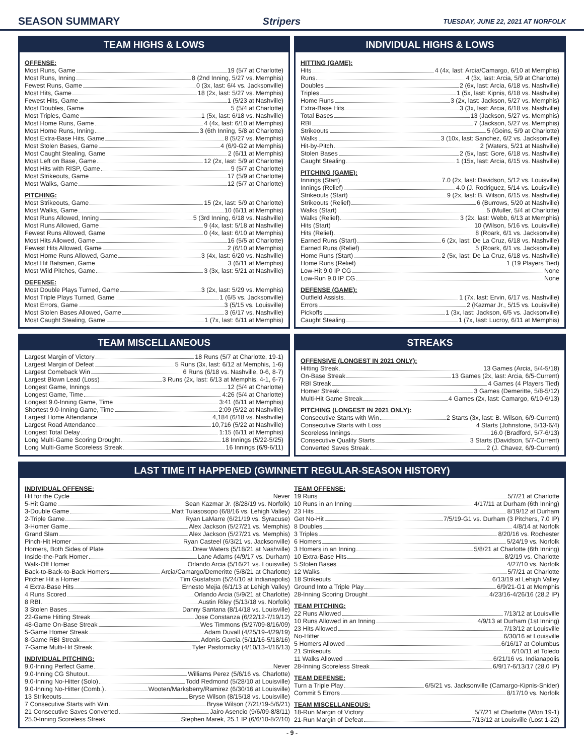SEASON SUMMARY Stripers
TUESDAY, JUNE 22, 2021 AT NORFOLK
TEAM HIGHS & LOWS
OFFENSE:
Most Runs, Game 19 (5/7 at Charlotte)
Most Runs, Inning 8 (2nd Inning, 5/27 vs. Memphis)
Fewest Runs, Game 0 (3x, last: 6/4 vs. Jacksonville)
Most Hits, Game 18 (2x, last: 5/27 vs. Memphis)
Fewest Hits, Game 1 (5/23 at Nashville)
Most Doubles, Game 5 (5/4 at Charlotte)
Most Triples, Game 1 (5x, last: 6/18 vs. Nashville)
Most Home Runs, Game 4 (4x, last: 6/10 at Memphis)
Most Home Runs, Inning 3 (6th Inning, 5/8 at Charlotte)
Most Extra-Base Hits, Game 8 (5/27 vs. Memphis)
Most Stolen Bases, Game 4 (6/9-G2 at Memphis)
Most Caught Stealing, Game 2 (6/11 at Memphis)
Most Left on Base, Game 12 (2x, last: 5/9 at Charlotte)
Most Hits with RISP, Game 9 (5/7 at Charlotte)
Most Strikeouts, Game 17 (5/9 at Charlotte)
Most Walks, Game 12 (5/7 at Charlotte)
PITCHING:
Most Strikeouts, Game 15 (2x, last: 5/9 at Charlotte)
Most Walks, Game 10 (6/11 at Memphis)
Most Runs Allowed, Inning 5 (3rd Inning, 6/18 vs. Nashville)
Most Runs Allowed, Game 9 (4x, last: 5/18 at Nashville)
Fewest Runs Allowed, Game 0 (4x, last: 6/10 at Memphis)
Most Hits Allowed, Game 16 (5/5 at Charlotte)
Fewest Hits Allowed, Game 2 (6/10 at Memphis)
Most Home Runs Allowed, Game 3 (4x, last: 6/20 vs. Nashville)
Most Hit Batsmen, Game 3 (6/11 at Memphis)
Most Wild Pitches, Game 3 (3x, last: 5/21 at Nashville)
DEFENSE:
Most Double Plays Turned, Game 3 (2x, last: 5/29 vs. Memphis)
Most Triple Plays Turned, Game 1 (6/5 vs. Jacksonville)
Most Errors, Game 3 (5/15 vs. Louisville)
Most Stolen Bases Allowed, Game 3 (6/17 vs. Nashville)
Most Caught Stealing, Game 1 (7x, last: 6/11 at Memphis)
INDIVIDUAL HIGHS & LOWS
HITTING (GAME):
Hits 4 (4x, last: Arcia/Camargo, 6/10 at Memphis)
Runs 4 (3x, last: Arcia, 5/9 at Charlotte)
Doubles 2 (6x, last: Arcia, 6/18 vs. Nashville)
Triples 1 (5x, last: Kipnis, 6/18 vs. Nashville)
Home Runs 3 (2x, last: Jackson, 5/27 vs. Memphis)
Extra-Base Hits 3 (3x, last: Arcia, 6/18 vs. Nashville)
Total Bases 13 (Jackson, 5/27 vs. Memphis)
RBI 7 (Jackson, 5/27 vs. Memphis)
Strikeouts 5 (Goins, 5/9 at Charlotte)
Walks 3 (10x, last: Sanchez, 6/2 vs. Jacksonville)
Hit-by-Pitch 2 (Waters, 5/21 at Nashville)
Stolen Bases 2 (5x, last: Gore, 6/18 vs. Nashville)
Caught Stealing 1 (15x, last: Arcia, 6/15 vs. Nashville)
PITCHING (GAME):
Innings (Start) 7.0 (2x, last: Davidson, 5/12 vs. Louisville)
Innings (Relief) 4.0 (J. Rodriguez, 5/14 vs. Louisville)
Strikeouts (Start) 9 (2x, last: B. Wilson, 6/15 vs. Nashville)
Strikeouts (Relief) 6 (Burrows, 5/20 at Nashville)
Walks (Start) 5 (Muller, 5/4 at Charlotte)
Walks (Relief) 3 (2x, last: Webb, 6/13 at Memphis)
Hits (Start) 10 (Wilson, 5/16 vs. Louisville)
Hits (Relief) 8 (Roark, 6/1 vs. Jacksonville)
Earned Runs (Start) 6 (2x, last: De La Cruz, 6/18 vs. Nashville)
Earned Runs (Relief) 5 (Roark, 6/1 vs. Jacksonville)
Home Runs (Start) 2 (5x, last: De La Cruz, 6/18 vs. Nashville)
Home Runs (Relief) 1 (19 Players Tied)
Low-Hit 9.0 IP CG None
Low-Run 9.0 IP CG None
DEFENSE (GAME):
Outfield Assists 1 (7x, last: Ervin, 6/17 vs. Nashville)
Errors 2 (Kazmar Jr., 5/15 vs. Louisville)
Pickoffs 1 (3x, last: Jackson, 6/5 vs. Jacksonville)
Caught Stealing 1 (7x, last: Lucroy, 6/11 at Memphis)
TEAM MISCELLANEOUS
Largest Margin of Victory 18 Runs (5/7 at Charlotte, 19-1)
Largest Margin of Defeat 5 Runs (3x, last: 6/12 at Memphis, 1-6)
Largest Comeback Win 6 Runs (6/18 vs. Nashville, 0-6, 8-7)
Largest Blown Lead (Loss) 3 Runs (2x, last: 6/13 at Memphis, 4-1, 6-7)
Longest Game, Innings 12 (5/4 at Charlotte)
Longest Game, Time 4:26 (5/4 at Charlotte)
Longest 9.0-Inning Game, Time 3:41 (6/11 at Memphis)
Shortest 9.0-Inning Game, Time 2:09 (5/22 at Nashville)
Largest Home Attendance 4,184 (6/18 vs. Nashville)
Largest Road Attendance 10,716 (5/22 at Nashville)
Longest Total Delay 1:15 (6/11 at Memphis)
Long Multi-Game Scoring Drought 18 Innings (5/22-5/25)
Long Multi-Game Scoreless Streak 16 Innings (6/9-6/11)
STREAKS
OFFENSIVE (LONGEST IN 2021 ONLY):
Hitting Streak 13 Games (Arcia, 5/4-5/18)
On-Base Streak 13 Games (2x, last: Arcia, 6/5-Current)
RBI Streak 4 Games (4 Players Tied)
Homer Streak 3 Games (Demeritte, 5/8-5/12)
Multi-Hit Game Streak 4 Games (2x, last: Camargo, 6/10-6/13)
PITCHING (LONGEST IN 2021 ONLY):
Consecutive Starts with Win 2 Starts (3x, last: B. Wilson, 6/9-Current)
Consecutive Starts with Loss 4 Starts (Johnstone, 5/13-6/4)
Scoreless Innings 16.0 (Bradford, 5/7-6/13)
Consecutive Quality Starts 3 Starts (Davidson, 5/7-Current)
Converted Saves Streak 2 (J. Chavez, 6/9-Current)
LAST TIME IT HAPPENED (GWINNETT REGULAR-SEASON HISTORY)
INDIVIDUAL OFFENSE:
Hit for the Cycle Never
5-Hit Game Sean Kazmar Jr. (8/28/19 vs. Norfolk)
3-Double Game Matt Tuiasosopo (6/8/16 vs. Lehigh Valley)
2-Triple Game Ryan LaMarre (6/21/19 vs. Syracuse)
3-Homer Game Alex Jackson (5/27/21 vs. Memphis)
Grand Slam Alex Jackson (5/27/21 vs. Memphis)
Pinch-Hit Homer Ryan Casteel (6/3/21 vs. Jacksonville)
Homers, Both Sides of Plate Drew Waters (5/18/21 at Nashville)
Inside-the-Park Homer Lane Adams (4/9/17 vs. Durham)
Walk-Off Homer Orlando Arcia (5/16/21 vs. Louisville)
Back-to-Back-to-Back Homers Arcia/Camargo/Demeritte (5/8/21 at Charlotte)
Pitcher Hit a Homer Tim Gustafson (5/24/10 at Indianapolis)
4 Extra-Base Hits Ernesto Mejia (6/1/13 at Lehigh Valley)
4 Runs Scored Orlando Arcia (5/9/21 at Charlotte)
8 RBI Austin Riley (5/13/18 vs. Norfolk)
3 Stolen Bases Danny Santana (8/14/18 vs. Louisville)
22-Game Hitting Streak Jose Constanza (6/22/12-7/19/12)
48-Game On-Base Streak Wes Timmons (5/27/09-8/16/09)
5-Game Homer Streak Adam Duvall (4/25/19-4/29/19)
8-Game RBI Streak Adonis Garcia (5/11/16-5/18/16)
7-Game Multi-Hit Streak Tyler Pastornicky (4/10/13-4/16/13)
INDIVIDUAL PITCHING:
9.0-Inning Perfect Game Never
9.0-Inning CG Shutout Williams Perez (5/6/16 vs. Charlotte)
9.0-Inning No-Hitter (Solo) Todd Redmond (5/28/10 at Louisville)
9.0-Inning No-Hitter (Comb.) Wooten/Marksberry/Ramirez (6/30/16 at Louisville)
13 Strikeouts Bryse Wilson (8/15/18 vs. Louisville)
7 Consecutive Starts with Win Bryse Wilson (7/21/19-5/6/21)
21 Consecutive Saves Converted Jairo Asencio (9/6/09-8/8/11)
25.0-Inning Scoreless Streak Stephen Marek, 25.1 IP (6/6/10-8/2/10)
TEAM OFFENSE:
19 Runs 5/7/21 at Charlotte
10 Runs in an Inning 4/17/11 at Durham (6th Inning)
23 Hits 8/19/12 at Durham
Get No-Hit 7/5/19-G1 vs. Durham (3 Pitchers, 7.0 IP)
8 Doubles 4/8/14 at Norfolk
3 Triples 8/20/16 vs. Rochester
6 Homers 5/24/19 vs. Norfolk
3 Homers in an Inning 5/8/21 at Charlotte (6th Inning)
10 Extra-Base Hits 8/2/19 vs. Charlotte
5 Stolen Bases 4/27/10 vs. Norfolk
12 Walks 5/7/21 at Charlotte
18 Strikeouts 6/13/19 at Lehigh Valley
Ground Into a Triple Play 6/9/21-G1 at Memphis
28-Inning Scoring Drought 4/23/16-4/26/16 (28.2 IP)
TEAM PITCHING:
22 Runs Allowed 7/13/12 at Louisville
10 Runs Allowed in an Inning 4/9/13 at Durham (1st Inning)
23 Hits Allowed 7/13/12 at Louisville
No-Hitter 6/30/16 at Louisville
5 Homers Allowed 6/16/17 at Columbus
21 Strikeouts 6/10/11 at Toledo
11 Walks Allowed 6/21/16 vs. Indianapolis
28-Inning Scoreless Streak 6/9/17-6/13/17 (28.0 IP)
TEAM DEFENSE:
Turn a Triple Play 6/5/21 vs. Jacksonville (Camargo-Kipnis-Snider)
Commit 5 Errors 8/17/10 vs. Norfolk
TEAM MISCELLANEOUS:
18-Run Margin of Victory 5/7/21 at Charlotte (Won 19-1)
21-Run Margin of Defeat 7/13/12 at Louisville (Lost 1-22)
- 9 -